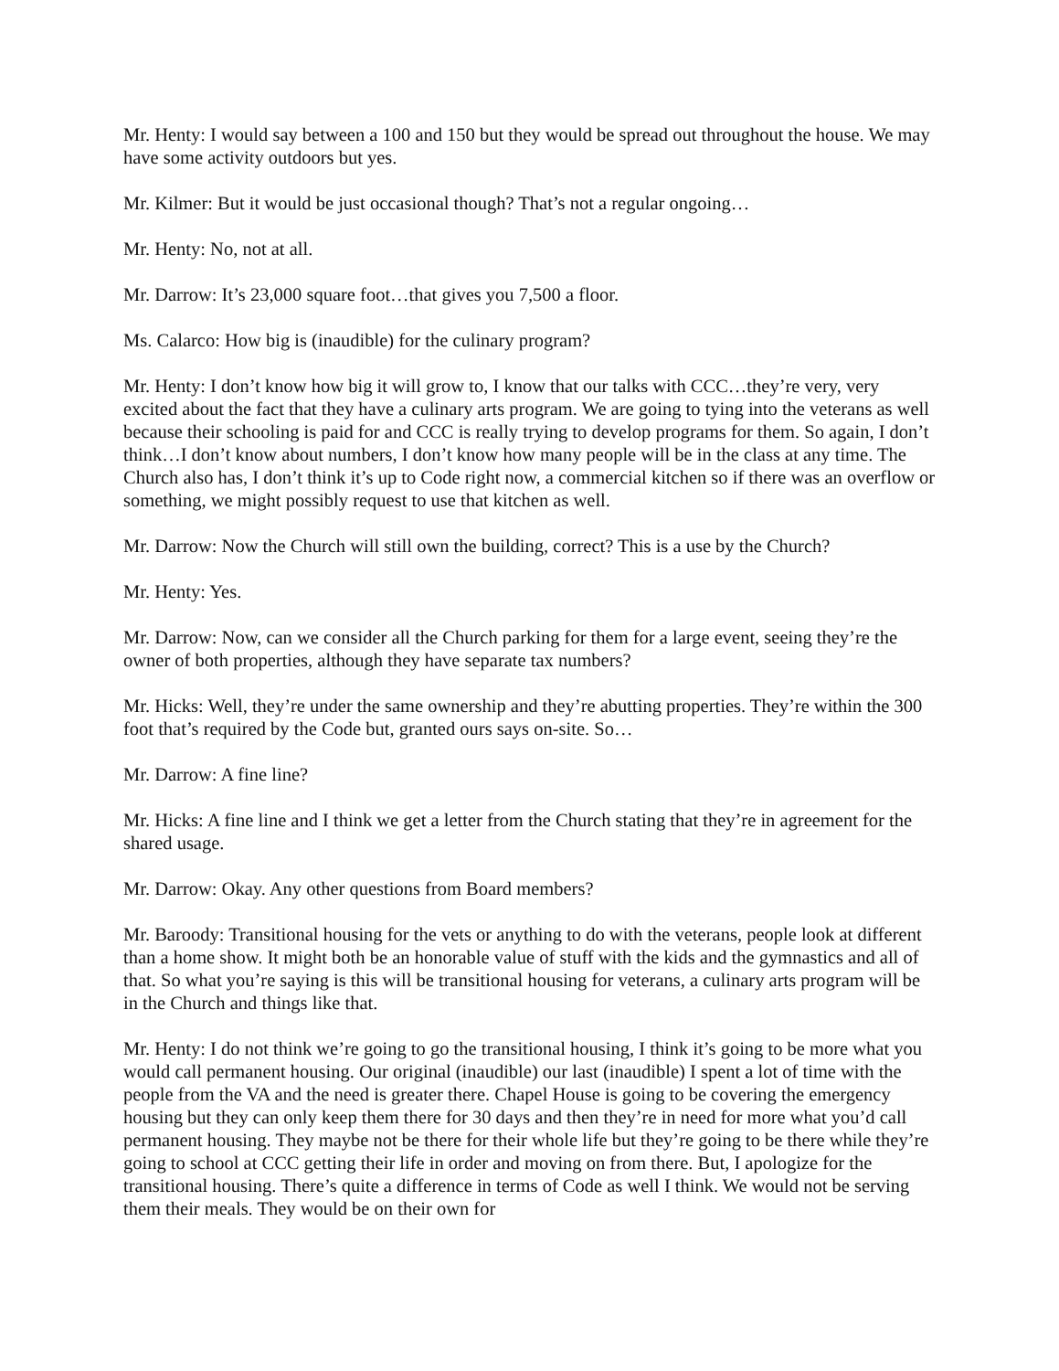Mr. Henty: I would say between a 100 and 150 but they would be spread out throughout the house. We may have some activity outdoors but yes.
Mr. Kilmer: But it would be just occasional though? That’s not a regular ongoing…
Mr. Henty: No, not at all.
Mr. Darrow: It’s 23,000 square foot…that gives you 7,500 a floor.
Ms. Calarco: How big is (inaudible) for the culinary program?
Mr. Henty: I don’t know how big it will grow to, I know that our talks with CCC…they’re very, very excited about the fact that they have a culinary arts program. We are going to tying into the veterans as well because their schooling is paid for and CCC is really trying to develop programs for them. So again, I don’t think…I don’t know about numbers, I don’t know how many people will be in the class at any time. The Church also has, I don’t think it’s up to Code right now, a commercial kitchen so if there was an overflow or something, we might possibly request to use that kitchen as well.
Mr. Darrow: Now the Church will still own the building, correct? This is a use by the Church?
Mr. Henty: Yes.
Mr. Darrow: Now, can we consider all the Church parking for them for a large event, seeing they’re the owner of both properties, although they have separate tax numbers?
Mr. Hicks: Well, they’re under the same ownership and they’re abutting properties. They’re within the 300 foot that’s required by the Code but, granted ours says on-site. So…
Mr. Darrow: A fine line?
Mr. Hicks: A fine line and I think we get a letter from the Church stating that they’re in agreement for the shared usage.
Mr. Darrow: Okay. Any other questions from Board members?
Mr. Baroody: Transitional housing for the vets or anything to do with the veterans, people look at different than a home show. It might both be an honorable value of stuff with the kids and the gymnastics and all of that. So what you’re saying is this will be transitional housing for veterans, a culinary arts program will be in the Church and things like that.
Mr. Henty: I do not think we’re going to go the transitional housing, I think it’s going to be more what you would call permanent housing. Our original (inaudible) our last (inaudible) I spent a lot of time with the people from the VA and the need is greater there. Chapel House is going to be covering the emergency housing but they can only keep them there for 30 days and then they’re in need for more what you’d call permanent housing. They maybe not be there for their whole life but they’re going to be there while they’re going to school at CCC getting their life in order and moving on from there. But, I apologize for the transitional housing. There’s quite a difference in terms of Code as well I think. We would not be serving them their meals. They would be on their own for